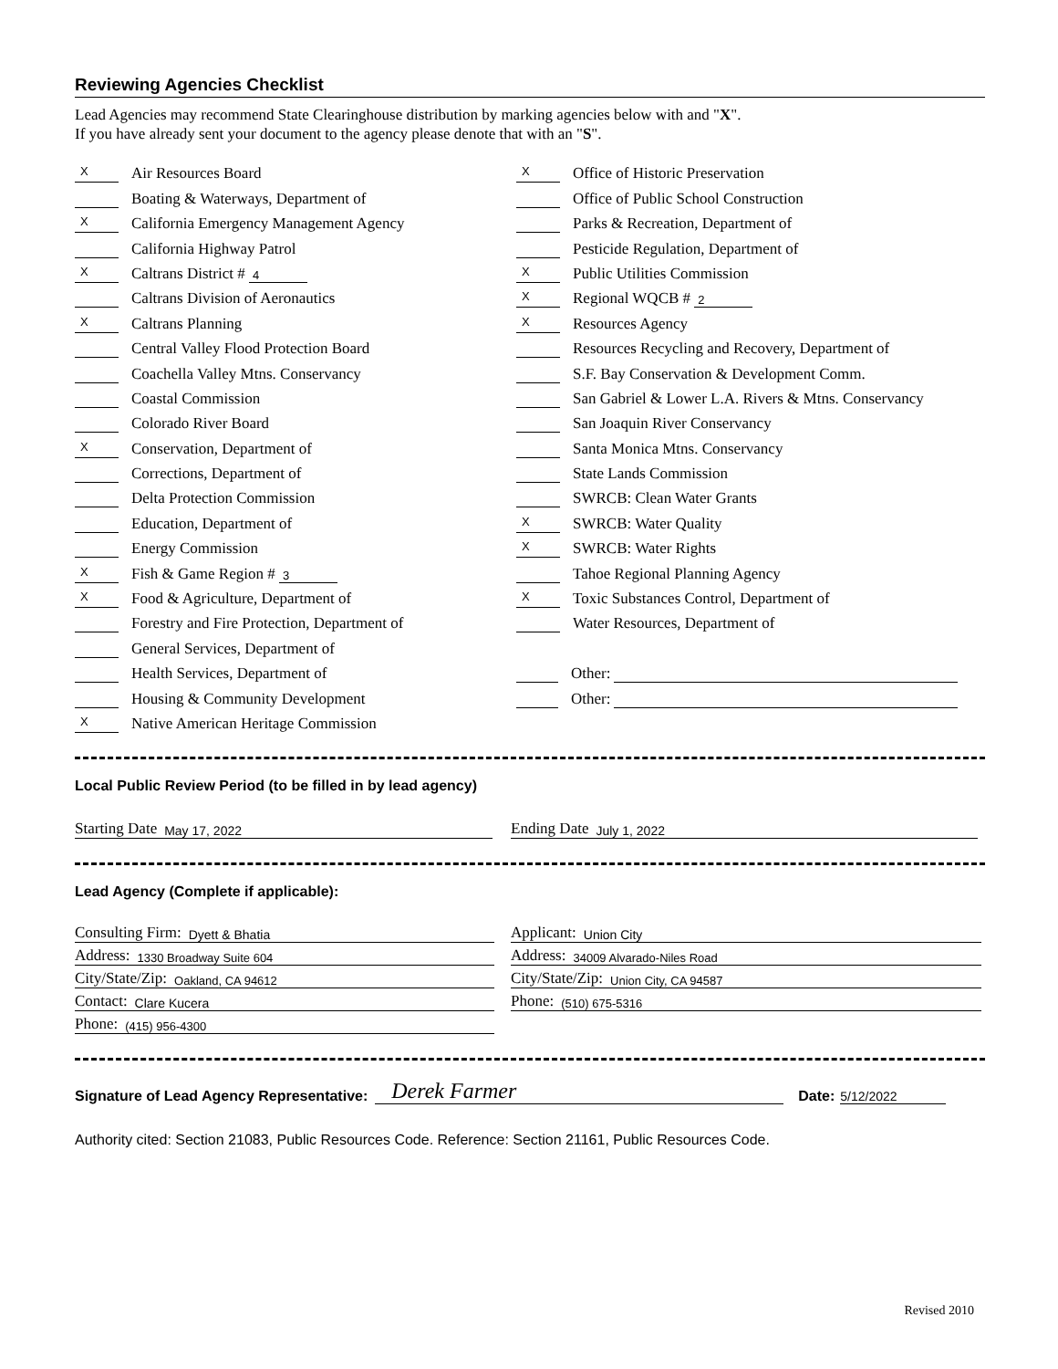Reviewing Agencies Checklist
Lead Agencies may recommend State Clearinghouse distribution by marking agencies below with and "X".
If you have already sent your document to the agency please denote that with an "S".
X Air Resources Board
Boating & Waterways, Department of
X California Emergency Management Agency
California Highway Patrol
X Caltrans District # 4
Caltrans Division of Aeronautics
X Caltrans Planning
Central Valley Flood Protection Board
Coachella Valley Mtns. Conservancy
Coastal Commission
Colorado River Board
X Conservation, Department of
Corrections, Department of
Delta Protection Commission
Education, Department of
Energy Commission
X Fish & Game Region # 3
X Food & Agriculture, Department of
Forestry and Fire Protection, Department of
General Services, Department of
Health Services, Department of
Housing & Community Development
X Native American Heritage Commission
X Office of Historic Preservation
Office of Public School Construction
Parks & Recreation, Department of
Pesticide Regulation, Department of
X Public Utilities Commission
X Regional WQCB # 2
X Resources Agency
Resources Recycling and Recovery, Department of
S.F. Bay Conservation & Development Comm.
San Gabriel & Lower L.A. Rivers & Mtns. Conservancy
San Joaquin River Conservancy
Santa Monica Mtns. Conservancy
State Lands Commission
SWRCB: Clean Water Grants
X SWRCB: Water Quality
X SWRCB: Water Rights
Tahoe Regional Planning Agency
X Toxic Substances Control, Department of
Water Resources, Department of
Other:
Other:
Local Public Review Period (to be filled in by lead agency)
Starting Date May 17, 2022
Ending Date July 1, 2022
Lead Agency (Complete if applicable):
Consulting Firm: Dyett & Bhatia
Address: 1330 Broadway Suite 604
City/State/Zip: Oakland, CA 94612
Contact: Clare Kucera
Phone: (415) 956-4300
Applicant: Union City
Address: 34009 Alvarado-Niles Road
City/State/Zip: Union City, CA 94587
Phone: (510) 675-5316
Signature of Lead Agency Representative: Derek Farmer Date: 5/12/2022
Authority cited: Section 21083, Public Resources Code. Reference: Section 21161, Public Resources Code.
Revised 2010